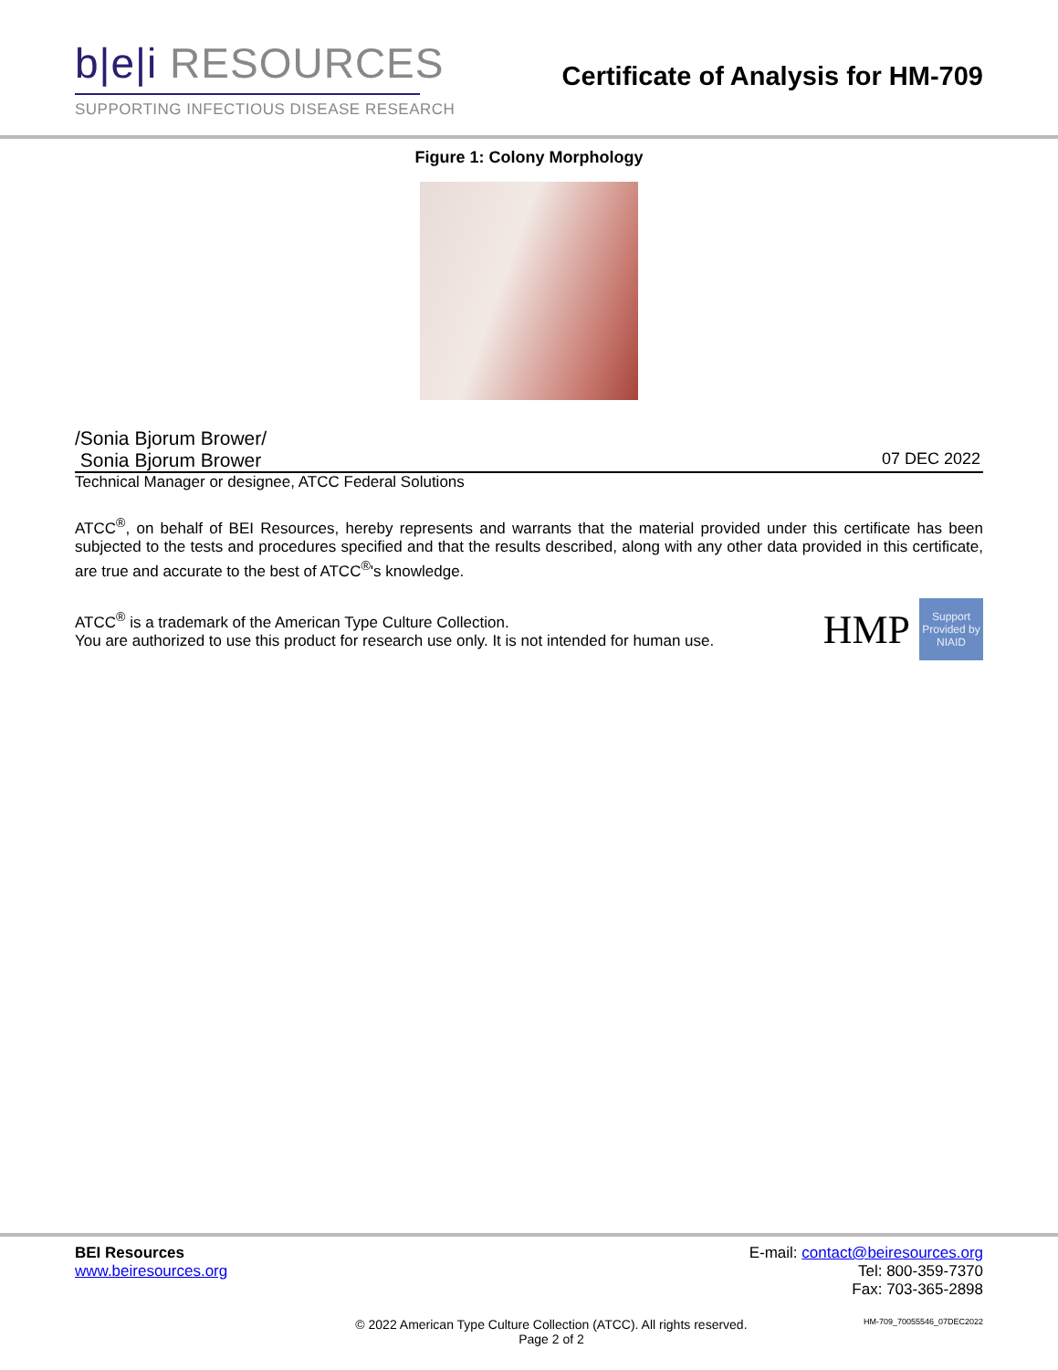b|e|i RESOURCES
SUPPORTING INFECTIOUS DISEASE RESEARCH
Certificate of Analysis for HM-709
Figure 1: Colony Morphology
/Sonia Bjorum Brower/
Sonia Bjorum Brower 07 DEC 2022
Technical Manager or designee, ATCC Federal Solutions
ATCC<sup>®</sup>, on behalf of BEI Resources, hereby represents and warrants that the material provided under this certificate has been subjected to the tests and procedures specified and that the results described, along with any other data provided in this certificate, are true and accurate to the best of ATCC<sup>®</sup>'s knowledge.
ATCC<sup>®</sup> is a trademark of the American Type Culture Collection.
You are authorized to use this product for research use only. It is not intended for human use.
HMP
Support Provided by NIAID
BEI Resources
www.beiresources.org
E-mail: contact@beiresources.org
Tel: 800-359-7370
Fax: 703-365-2898
© 2022 American Type Culture Collection (ATCC). All rights reserved.
Page 2 of 2
HM-709_70055546_07DEC2022